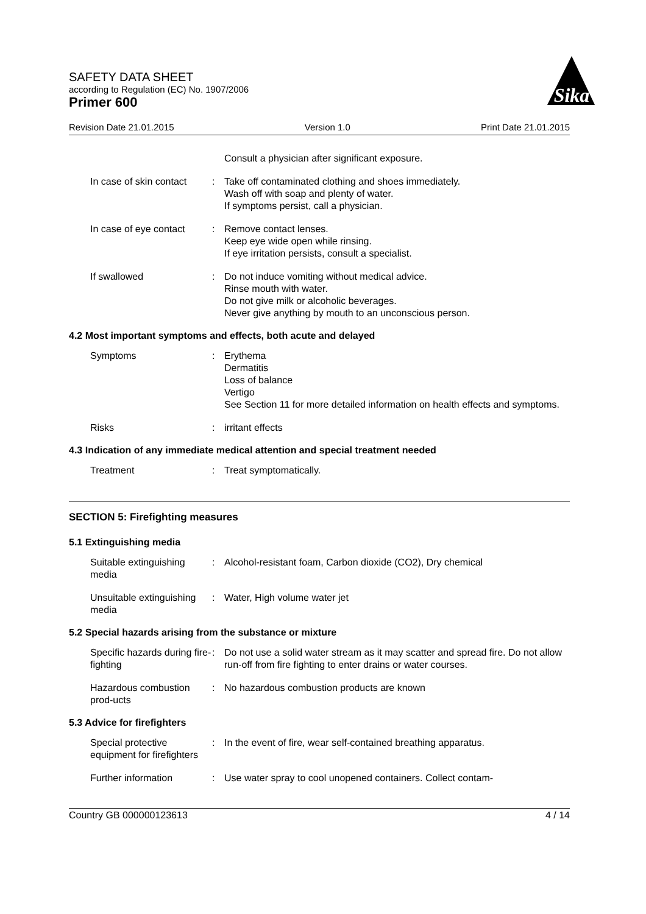SAFETY DATA SHEET
according to Regulation (EC) No. 1907/2006
Primer 600
Sika
Revision Date 21.01.2015 Version 1.0 Print Date 21.01.2015
Consult a physician after significant exposure.
In case of skin contact : Take off contaminated clothing and shoes immediately.
Wash off with soap and plenty of water.
If symptoms persist, call a physician.
In case of eye contact : Remove contact lenses.
Keep eye wide open while rinsing.
If eye irritation persists, consult a specialist.
If swallowed : Do not induce vomiting without medical advice.
Rinse mouth with water.
Do not give milk or alcoholic beverages.
Never give anything by mouth to an unconscious person.
4.2 Most important symptoms and effects, both acute and delayed
Symptoms : Erythema
Dermatitis
Loss of balance
Vertigo
See Section 11 for more detailed information on health effects and symptoms.
Risks : irritant effects
4.3 Indication of any immediate medical attention and special treatment needed
Treatment : Treat symptomatically.
SECTION 5: Firefighting measures
5.1 Extinguishing media
Suitable extinguishing media
: Alcohol-resistant foam, Carbon dioxide (CO2), Dry chemical
Unsuitable extinguishing media
: Water, High volume water jet
5.2 Special hazards arising from the substance or mixture
Specific hazards during fire-fighting
: Do not use a solid water stream as it may scatter and spread fire. Do not allow run-off from fire fighting to enter drains or water courses.
Hazardous combustion prod-ucts
: No hazardous combustion products are known
5.3 Advice for firefighters
Special protective equipment for firefighters
: In the event of fire, wear self-contained breathing apparatus.
Further information : Use water spray to cool unopened containers. Collect contam-
Country GB 000000123613 4 / 14